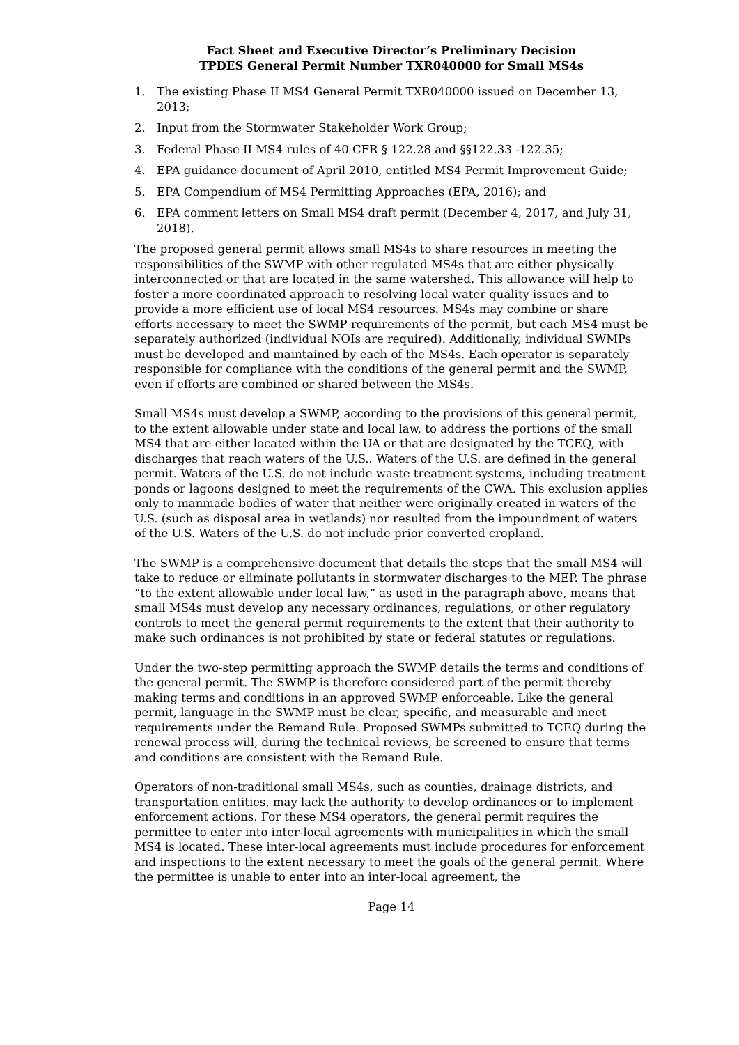Fact Sheet and Executive Director’s Preliminary Decision
TPDES General Permit Number TXR040000 for Small MS4s
1. The existing Phase II MS4 General Permit TXR040000 issued on December 13, 2013;
2. Input from the Stormwater Stakeholder Work Group;
3. Federal Phase II MS4 rules of 40 CFR § 122.28 and §§122.33 -122.35;
4. EPA guidance document of April 2010, entitled MS4 Permit Improvement Guide;
5. EPA Compendium of MS4 Permitting Approaches (EPA, 2016); and
6. EPA comment letters on Small MS4 draft permit (December 4, 2017, and July 31, 2018).
The proposed general permit allows small MS4s to share resources in meeting the responsibilities of the SWMP with other regulated MS4s that are either physically interconnected or that are located in the same watershed. This allowance will help to foster a more coordinated approach to resolving local water quality issues and to provide a more efficient use of local MS4 resources. MS4s may combine or share efforts necessary to meet the SWMP requirements of the permit, but each MS4 must be separately authorized (individual NOIs are required). Additionally, individual SWMPs must be developed and maintained by each of the MS4s. Each operator is separately responsible for compliance with the conditions of the general permit and the SWMP, even if efforts are combined or shared between the MS4s.
Small MS4s must develop a SWMP, according to the provisions of this general permit, to the extent allowable under state and local law, to address the portions of the small MS4 that are either located within the UA or that are designated by the TCEQ, with discharges that reach waters of the U.S.. Waters of the U.S. are defined in the general permit. Waters of the U.S. do not include waste treatment systems, including treatment ponds or lagoons designed to meet the requirements of the CWA. This exclusion applies only to manmade bodies of water that neither were originally created in waters of the U.S. (such as disposal area in wetlands) nor resulted from the impoundment of waters of the U.S. Waters of the U.S. do not include prior converted cropland.
The SWMP is a comprehensive document that details the steps that the small MS4 will take to reduce or eliminate pollutants in stormwater discharges to the MEP. The phrase “to the extent allowable under local law,” as used in the paragraph above, means that small MS4s must develop any necessary ordinances, regulations, or other regulatory controls to meet the general permit requirements to the extent that their authority to make such ordinances is not prohibited by state or federal statutes or regulations.
Under the two-step permitting approach the SWMP details the terms and conditions of the general permit. The SWMP is therefore considered part of the permit thereby making terms and conditions in an approved SWMP enforceable. Like the general permit, language in the SWMP must be clear, specific, and measurable and meet requirements under the Remand Rule. Proposed SWMPs submitted to TCEQ during the renewal process will, during the technical reviews, be screened to ensure that terms and conditions are consistent with the Remand Rule.
Operators of non-traditional small MS4s, such as counties, drainage districts, and transportation entities, may lack the authority to develop ordinances or to implement enforcement actions. For these MS4 operators, the general permit requires the permittee to enter into inter-local agreements with municipalities in which the small MS4 is located. These inter-local agreements must include procedures for enforcement and inspections to the extent necessary to meet the goals of the general permit. Where the permittee is unable to enter into an inter-local agreement, the
Page 14